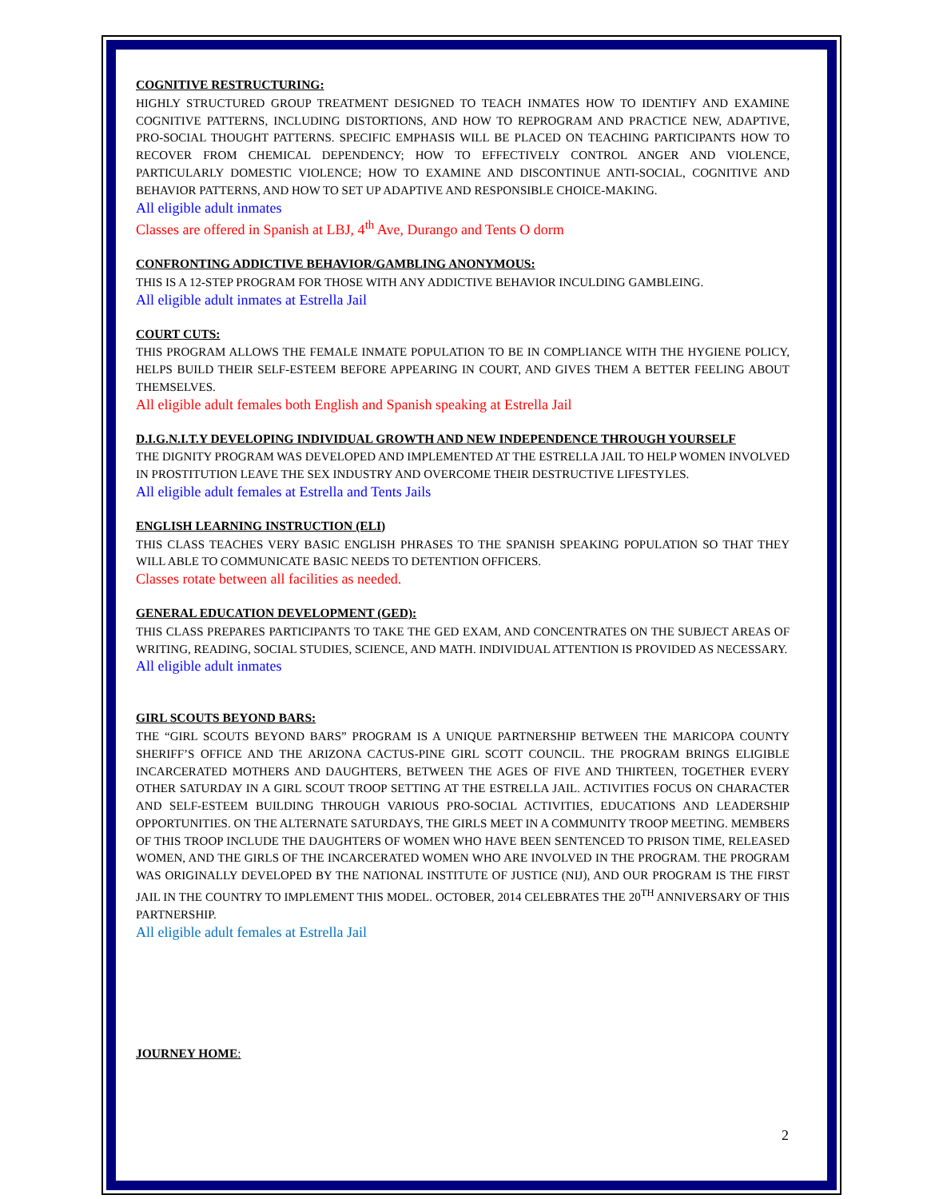COGNITIVE RESTRUCTURING:
HIGHLY STRUCTURED GROUP TREATMENT DESIGNED TO TEACH INMATES HOW TO IDENTIFY AND EXAMINE COGNITIVE PATTERNS, INCLUDING DISTORTIONS, AND HOW TO REPROGRAM AND PRACTICE NEW, ADAPTIVE, PRO-SOCIAL THOUGHT PATTERNS. SPECIFIC EMPHASIS WILL BE PLACED ON TEACHING PARTICIPANTS HOW TO RECOVER FROM CHEMICAL DEPENDENCY; HOW TO EFFECTIVELY CONTROL ANGER AND VIOLENCE, PARTICULARLY DOMESTIC VIOLENCE; HOW TO EXAMINE AND DISCONTINUE ANTI-SOCIAL, COGNITIVE AND BEHAVIOR PATTERNS, AND HOW TO SET UP ADAPTIVE AND RESPONSIBLE CHOICE-MAKING.
All eligible adult inmates
Classes are offered in Spanish at LBJ, 4<sup>th</sup> Ave, Durango and Tents O dorm
CONFRONTING ADDICTIVE BEHAVIOR/GAMBLING ANONYMOUS:
THIS IS A 12-STEP PROGRAM FOR THOSE WITH ANY ADDICTIVE BEHAVIOR INCULDING GAMBLEING.
All eligible adult inmates at Estrella Jail
COURT CUTS:
THIS PROGRAM ALLOWS THE FEMALE INMATE POPULATION TO BE IN COMPLIANCE WITH THE HYGIENE POLICY, HELPS BUILD THEIR SELF-ESTEEM BEFORE APPEARING IN COURT, AND GIVES THEM A BETTER FEELING ABOUT THEMSELVES.
All eligible adult females both English and Spanish speaking at Estrella Jail
D.I.G.N.I.T.Y DEVELOPING INDIVIDUAL GROWTH AND NEW INDEPENDENCE THROUGH YOURSELF
THE DIGNITY PROGRAM WAS DEVELOPED AND IMPLEMENTED AT THE ESTRELLA JAIL TO HELP WOMEN INVOLVED IN PROSTITUTION LEAVE THE SEX INDUSTRY AND OVERCOME THEIR DESTRUCTIVE LIFESTYLES.
All eligible adult females at Estrella and Tents Jails
ENGLISH LEARNING INSTRUCTION (ELI)
THIS CLASS TEACHES VERY BASIC ENGLISH PHRASES TO THE SPANISH SPEAKING POPULATION SO THAT THEY WILL ABLE TO COMMUNICATE BASIC NEEDS TO DETENTION OFFICERS.
Classes rotate between all facilities as needed.
GENERAL EDUCATION DEVELOPMENT (GED):
THIS CLASS PREPARES PARTICIPANTS TO TAKE THE GED EXAM, AND CONCENTRATES ON THE SUBJECT AREAS OF WRITING, READING, SOCIAL STUDIES, SCIENCE, AND MATH. INDIVIDUAL ATTENTION IS PROVIDED AS NECESSARY.
All eligible adult inmates
GIRL SCOUTS BEYOND BARS:
THE “GIRL SCOUTS BEYOND BARS” PROGRAM IS A UNIQUE PARTNERSHIP BETWEEN THE MARICOPA COUNTY SHERIFF’S OFFICE AND THE ARIZONA CACTUS-PINE GIRL SCOTT COUNCIL. THE PROGRAM BRINGS ELIGIBLE INCARCERATED MOTHERS AND DAUGHTERS, BETWEEN THE AGES OF FIVE AND THIRTEEN, TOGETHER EVERY OTHER SATURDAY IN A GIRL SCOUT TROOP SETTING AT THE ESTRELLA JAIL. ACTIVITIES FOCUS ON CHARACTER AND SELF-ESTEEM BUILDING THROUGH VARIOUS PRO-SOCIAL ACTIVITIES, EDUCATIONS AND LEADERSHIP OPPORTUNITIES. ON THE ALTERNATE SATURDAYS, THE GIRLS MEET IN A COMMUNITY TROOP MEETING. MEMBERS OF THIS TROOP INCLUDE THE DAUGHTERS OF WOMEN WHO HAVE BEEN SENTENCED TO PRISON TIME, RELEASED WOMEN, AND THE GIRLS OF THE INCARCERATED WOMEN WHO ARE INVOLVED IN THE PROGRAM. THE PROGRAM WAS ORIGINALLY DEVELOPED BY THE NATIONAL INSTITUTE OF JUSTICE (NIJ), AND OUR PROGRAM IS THE FIRST JAIL IN THE COUNTRY TO IMPLEMENT THIS MODEL. OCTOBER, 2014 CELEBRATES THE 20<sup>TH</sup> ANNIVERSARY OF THIS PARTNERSHIP.
All eligible adult females at Estrella Jail
JOURNEY HOME:
2